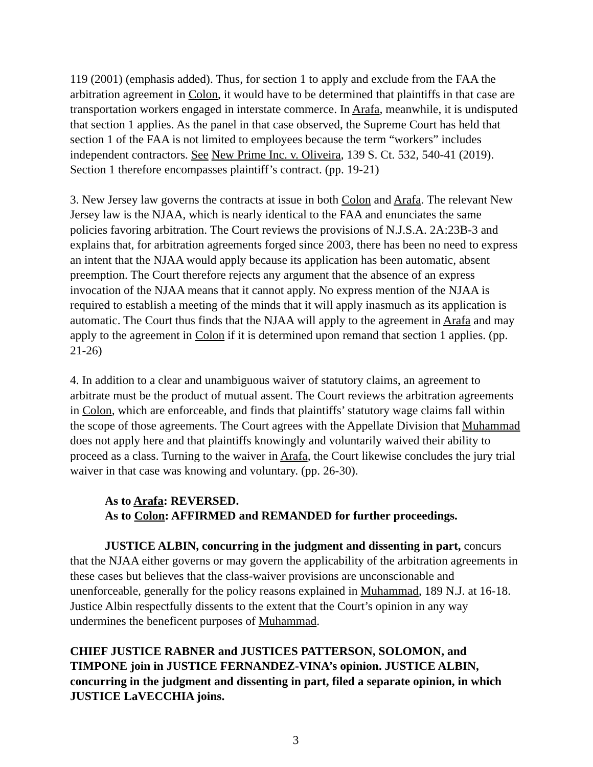119 (2001) (emphasis added). Thus, for section 1 to apply and exclude from the FAA the arbitration agreement in Colon, it would have to be determined that plaintiffs in that case are transportation workers engaged in interstate commerce. In Arafa, meanwhile, it is undisputed that section 1 applies. As the panel in that case observed, the Supreme Court has held that section 1 of the FAA is not limited to employees because the term “workers” includes independent contractors. See New Prime Inc. v. Oliveira, 139 S. Ct. 532, 540-41 (2019). Section 1 therefore encompasses plaintiff’s contract. (pp. 19-21)
3. New Jersey law governs the contracts at issue in both Colon and Arafa. The relevant New Jersey law is the NJAA, which is nearly identical to the FAA and enunciates the same policies favoring arbitration. The Court reviews the provisions of N.J.S.A. 2A:23B-3 and explains that, for arbitration agreements forged since 2003, there has been no need to express an intent that the NJAA would apply because its application has been automatic, absent preemption. The Court therefore rejects any argument that the absence of an express invocation of the NJAA means that it cannot apply. No express mention of the NJAA is required to establish a meeting of the minds that it will apply inasmuch as its application is automatic. The Court thus finds that the NJAA will apply to the agreement in Arafa and may apply to the agreement in Colon if it is determined upon remand that section 1 applies. (pp. 21-26)
4. In addition to a clear and unambiguous waiver of statutory claims, an agreement to arbitrate must be the product of mutual assent. The Court reviews the arbitration agreements in Colon, which are enforceable, and finds that plaintiffs’ statutory wage claims fall within the scope of those agreements. The Court agrees with the Appellate Division that Muhammad does not apply here and that plaintiffs knowingly and voluntarily waived their ability to proceed as a class. Turning to the waiver in Arafa, the Court likewise concludes the jury trial waiver in that case was knowing and voluntary. (pp. 26-30).
As to Arafa: REVERSED.
As to Colon: AFFIRMED and REMANDED for further proceedings.
JUSTICE ALBIN, concurring in the judgment and dissenting in part, concurs that the NJAA either governs or may govern the applicability of the arbitration agreements in these cases but believes that the class-waiver provisions are unconscionable and unenforceable, generally for the policy reasons explained in Muhammad, 189 N.J. at 16-18. Justice Albin respectfully dissents to the extent that the Court’s opinion in any way undermines the beneficent purposes of Muhammad.
CHIEF JUSTICE RABNER and JUSTICES PATTERSON, SOLOMON, and TIMPONE join in JUSTICE FERNANDEZ-VINA’s opinion. JUSTICE ALBIN, concurring in the judgment and dissenting in part, filed a separate opinion, in which JUSTICE LaVECCHIA joins.
3